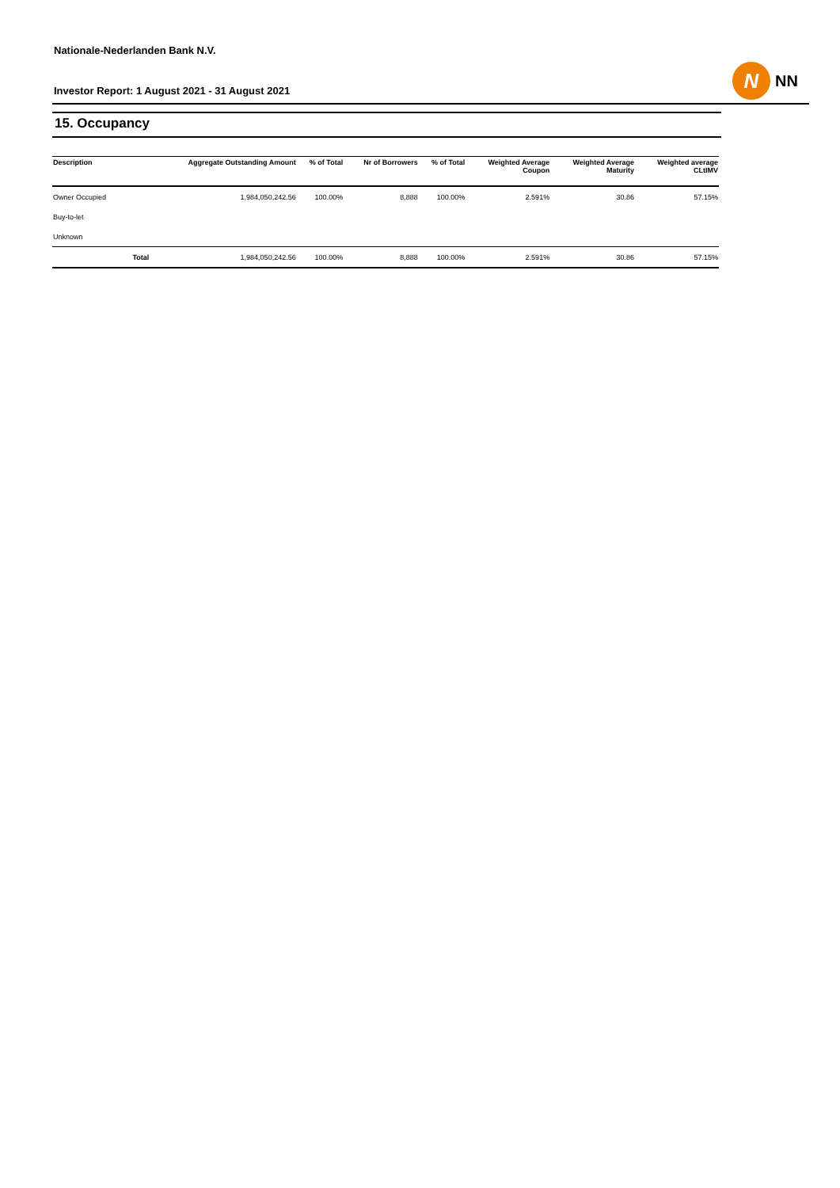Nationale-Nederlanden Bank N.V.
Investor Report: 1 August 2021 - 31 August 2021
N
NN
15. Occupancy
| Description | | Aggregate Outstanding Amount | % of Total | Nr of Borrowers | % of Total | Weighted Average Coupon | Weighted Average Maturity | Weighted average CLtIMV |
| --- | --- | --- | --- | --- | --- | --- | --- | --- |
| Owner Occupied | | 1,984,050,242.56 | 100.00% | 8,888 | 100.00% | 2.591% | 30.86 | 57.15% |
| Buy-to-let | | | | | | | | |
| Unknown | | | | | | | | |
| | Total | 1,984,050,242.56 | 100.00% | 8,888 | 100.00% | 2.591% | 30.86 | 57.15% |